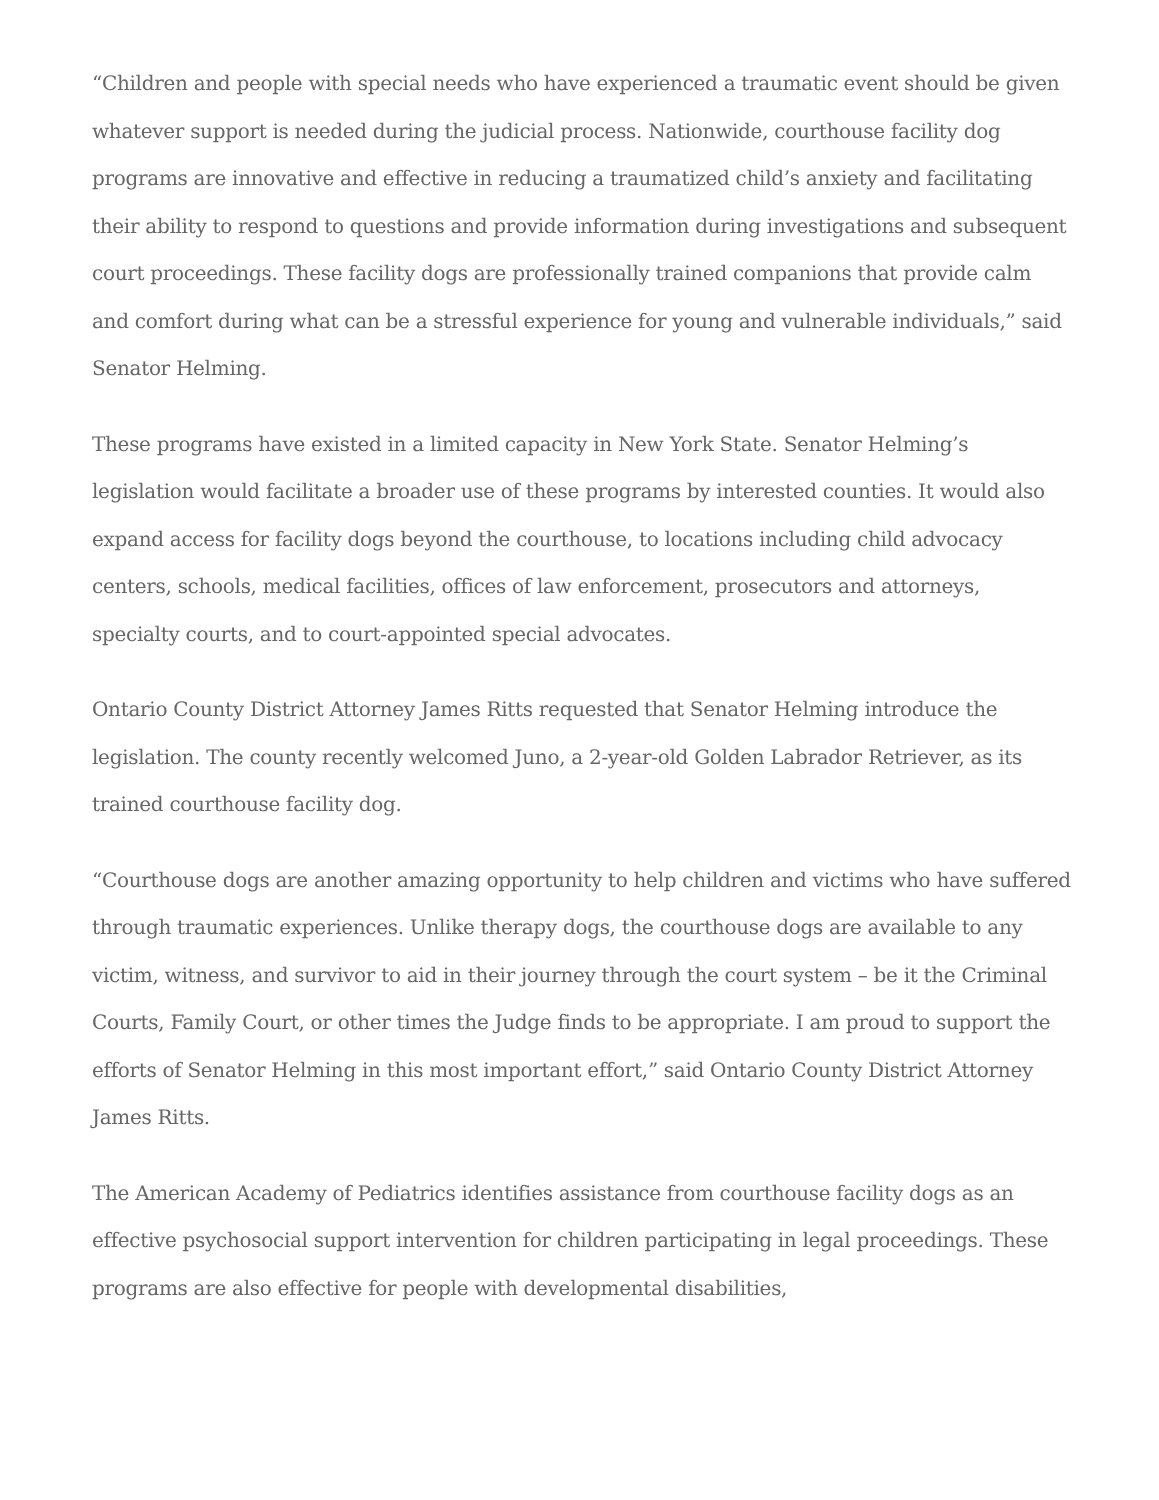“Children and people with special needs who have experienced a traumatic event should be given whatever support is needed during the judicial process. Nationwide, courthouse facility dog programs are innovative and effective in reducing a traumatized child’s anxiety and facilitating their ability to respond to questions and provide information during investigations and subsequent court proceedings. These facility dogs are professionally trained companions that provide calm and comfort during what can be a stressful experience for young and vulnerable individuals,” said Senator Helming.
These programs have existed in a limited capacity in New York State. Senator Helming’s legislation would facilitate a broader use of these programs by interested counties. It would also expand access for facility dogs beyond the courthouse, to locations including child advocacy centers, schools, medical facilities, offices of law enforcement, prosecutors and attorneys, specialty courts, and to court-appointed special advocates.
Ontario County District Attorney James Ritts requested that Senator Helming introduce the legislation. The county recently welcomed Juno, a 2-year-old Golden Labrador Retriever, as its trained courthouse facility dog.
“Courthouse dogs are another amazing opportunity to help children and victims who have suffered through traumatic experiences. Unlike therapy dogs, the courthouse dogs are available to any victim, witness, and survivor to aid in their journey through the court system – be it the Criminal Courts, Family Court, or other times the Judge finds to be appropriate. I am proud to support the efforts of Senator Helming in this most important effort,” said Ontario County District Attorney James Ritts.
The American Academy of Pediatrics identifies assistance from courthouse facility dogs as an effective psychosocial support intervention for children participating in legal proceedings. These programs are also effective for people with developmental disabilities,